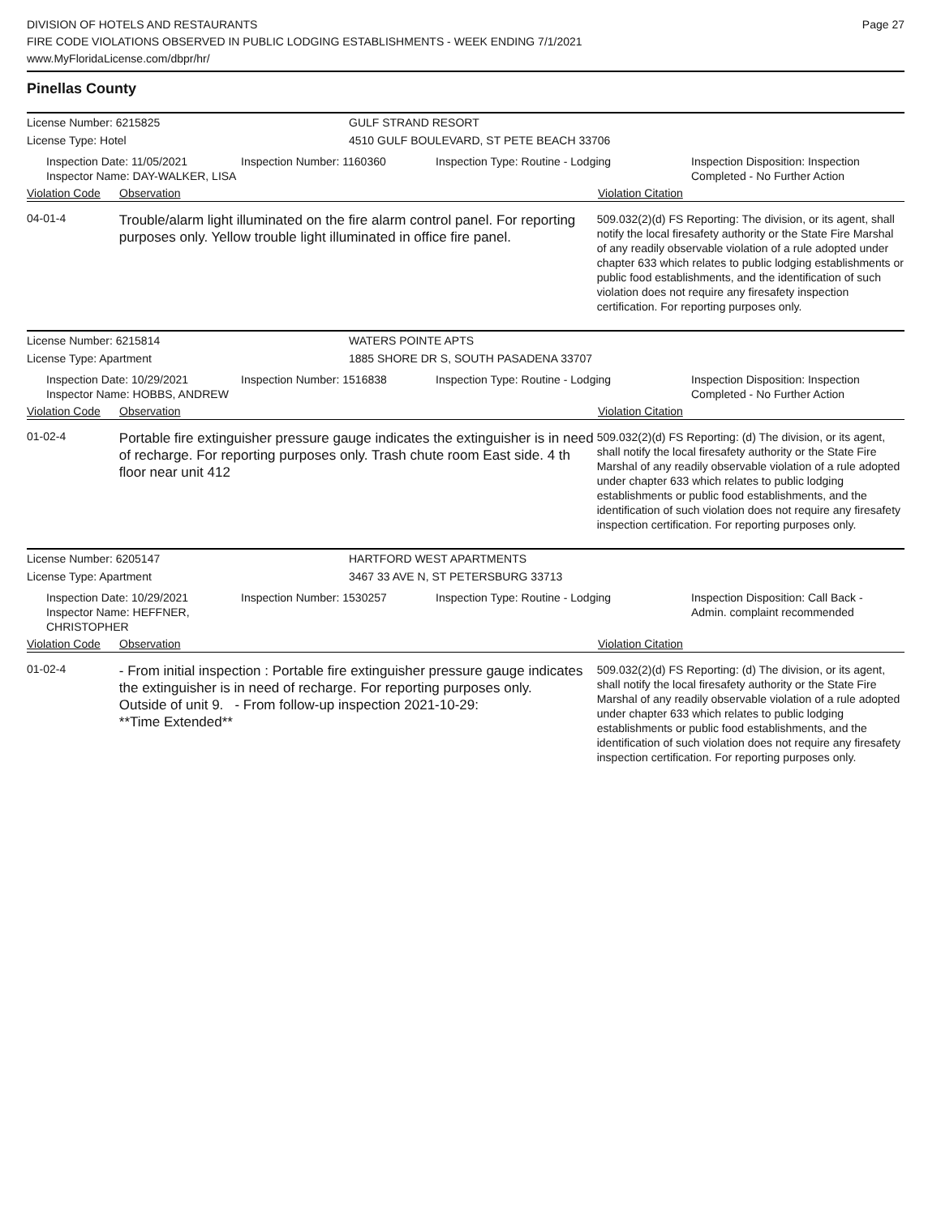DIVISION OF HOTELS AND RESTAURANTS
FIRE CODE VIOLATIONS OBSERVED IN PUBLIC LODGING ESTABLISHMENTS - WEEK ENDING 7/1/2021
www.MyFloridaLicense.com/dbpr/hr/
Page 27
Pinellas County
License Number: 6215825 GULF STRAND RESORT
License Type: Hotel 4510 GULF BOULEVARD, ST PETE BEACH 33706
Inspection Date: 11/05/2021
Inspector Name: DAY-WALKER, LISA
Inspection Number: 1160360 Inspection Type: Routine - Lodging Inspection Disposition: Inspection
Completed - No Further Action
Violation Code Observation Violation Citation
04-01-4
Trouble/alarm light illuminated on the fire alarm control panel. For reporting purposes only. Yellow trouble light illuminated in office fire panel.
509.032(2)(d) FS Reporting: The division, or its agent, shall notify the local firesafety authority or the State Fire Marshal of any readily observable violation of a rule adopted under chapter 633 which relates to public lodging establishments or public food establishments, and the identification of such violation does not require any firesafety inspection certification. For reporting purposes only.
License Number: 6215814 WATERS POINTE APTS
License Type: Apartment 1885 SHORE DR S, SOUTH PASADENA 33707
Inspection Date: 10/29/2021
Inspector Name: HOBBS, ANDREW
Inspection Number: 1516838 Inspection Type: Routine - Lodging Inspection Disposition: Inspection
Completed - No Further Action
Violation Code Observation Violation Citation
01-02-4
Portable fire extinguisher pressure gauge indicates the extinguisher is in need of recharge. For reporting purposes only. Trash chute room East side. 4 th floor near unit 412
509.032(2)(d) FS Reporting: (d) The division, or its agent, shall notify the local firesafety authority or the State Fire Marshal of any readily observable violation of a rule adopted under chapter 633 which relates to public lodging establishments or public food establishments, and the identification of such violation does not require any firesafety inspection certification. For reporting purposes only.
License Number: 6205147 HARTFORD WEST APARTMENTS
License Type: Apartment 3467 33 AVE N, ST PETERSBURG 33713
Inspection Date: 10/29/2021
Inspector Name: HEFFNER, CHRISTOPHER
Inspection Number: 1530257 Inspection Type: Routine - Lodging Inspection Disposition: Call Back -
Admin. complaint recommended
Violation Code Observation Violation Citation
01-02-4
- From initial inspection : Portable fire extinguisher pressure gauge indicates the extinguisher is in need of recharge. For reporting purposes only.
Outside of unit 9. - From follow-up inspection 2021-10-29:
**Time Extended**
509.032(2)(d) FS Reporting: (d) The division, or its agent, shall notify the local firesafety authority or the State Fire Marshal of any readily observable violation of a rule adopted under chapter 633 which relates to public lodging establishments or public food establishments, and the identification of such violation does not require any firesafety inspection certification. For reporting purposes only.